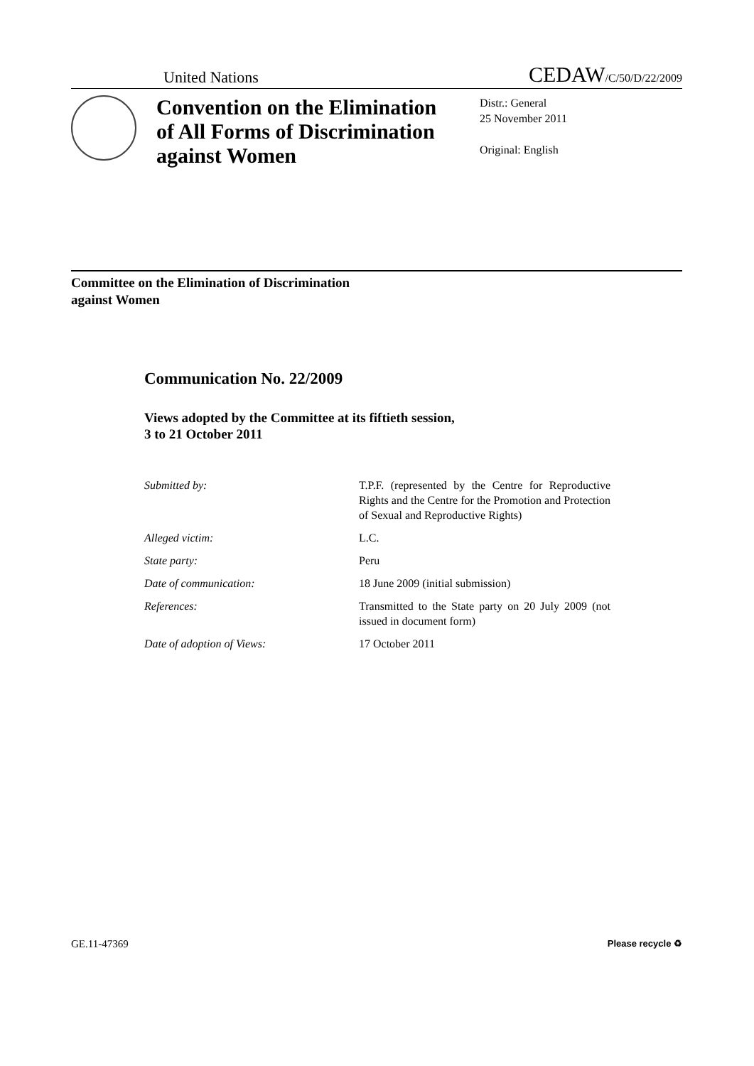United Nations
CEDAW/C/50/D/22/2009
Convention on the Elimination of All Forms of Discrimination against Women
Distr.: General
25 November 2011
Original: English
Committee on the Elimination of Discrimination
against Women
Communication No. 22/2009
Views adopted by the Committee at its fiftieth session,
3 to 21 October 2011
Submitted by: T.P.F. (represented by the Centre for Reproductive Rights and the Centre for the Promotion and Protection of Sexual and Reproductive Rights)
Alleged victim: L.C.
State party: Peru
Date of communication: 18 June 2009 (initial submission)
References: Transmitted to the State party on 20 July 2009 (not issued in document form)
Date of adoption of Views: 17 October 2011
GE.11-47369
Please recycle ♻